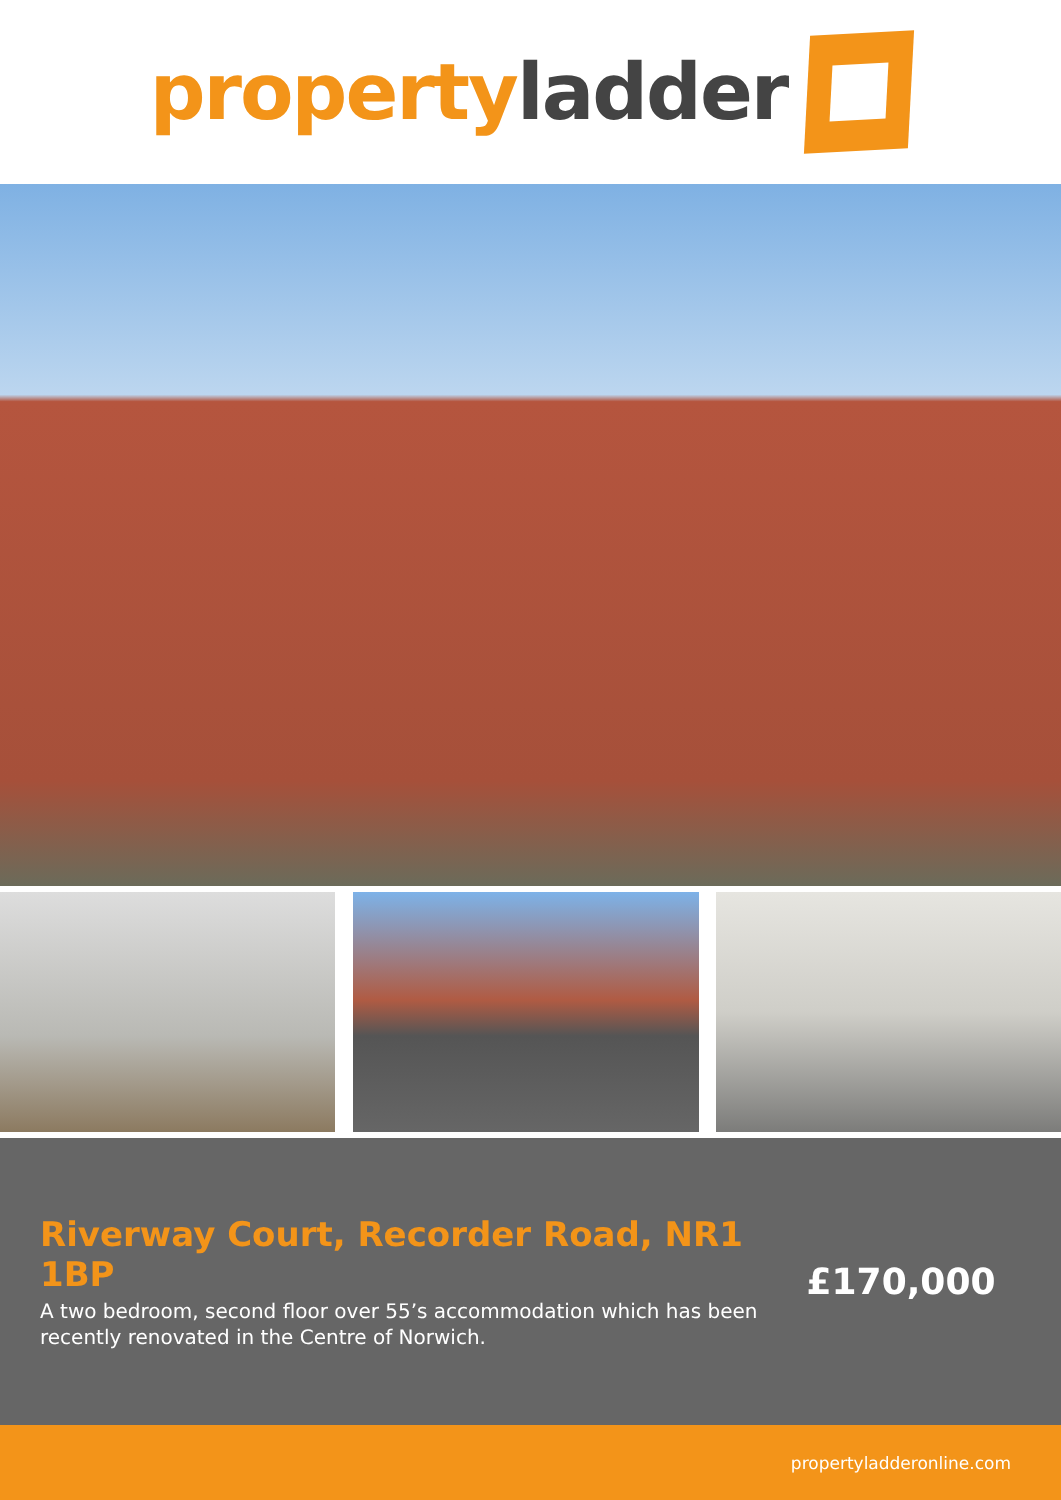property ladder
Riverway Court, Recorder Road, NR1 1BP
A two bedroom, second floor over 55’s accommodation which has been recently renovated in the Centre of Norwich.
£170,000
propertyladderonline.com